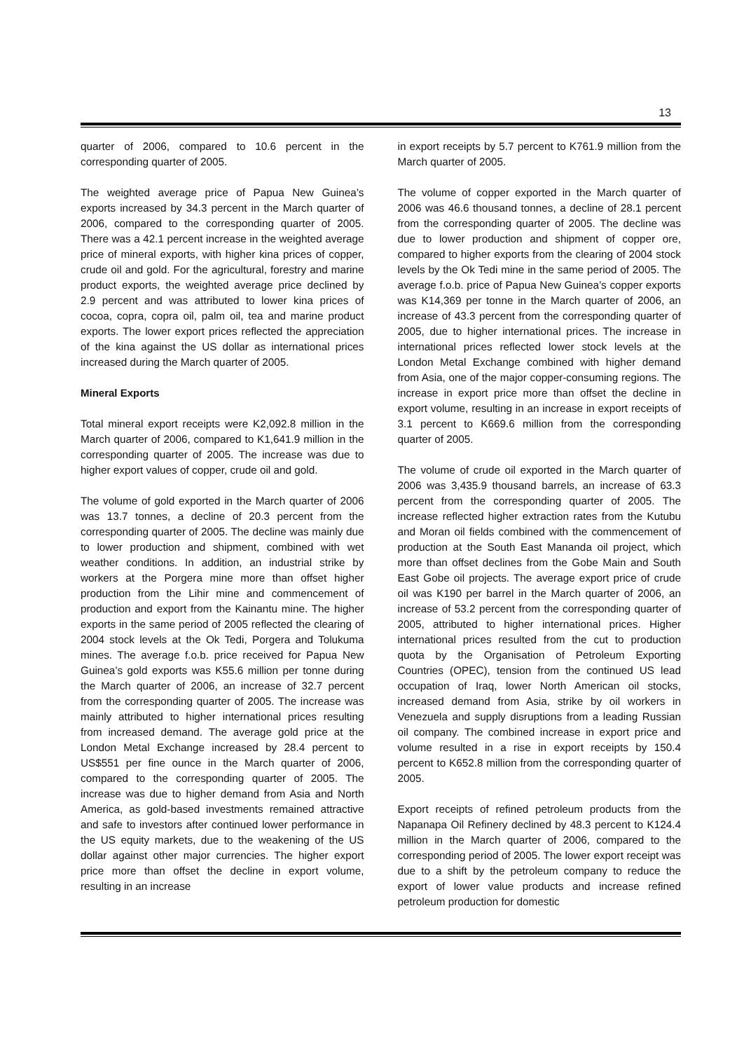13
quarter of 2006, compared to 10.6 percent in the corresponding quarter of 2005.
The weighted average price of Papua New Guinea’s exports increased by 34.3 percent in the March quarter of 2006, compared to the corresponding quarter of 2005. There was a 42.1 percent increase in the weighted average price of mineral exports, with higher kina prices of copper, crude oil and gold. For the agricultural, forestry and marine product exports, the weighted average price declined by 2.9 percent and was attributed to lower kina prices of cocoa, copra, copra oil, palm oil, tea and marine product exports. The lower export prices reflected the appreciation of the kina against the US dollar as international prices increased during the March quarter of 2005.
Mineral Exports
Total mineral export receipts were K2,092.8 million in the March quarter of 2006, compared to K1,641.9 million in the corresponding quarter of 2005. The increase was due to higher export values of copper, crude oil and gold.
The volume of gold exported in the March quarter of 2006 was 13.7 tonnes, a decline of 20.3 percent from the corresponding quarter of 2005. The decline was mainly due to lower production and shipment, combined with wet weather conditions. In addition, an industrial strike by workers at the Porgera mine more than offset higher production from the Lihir mine and commencement of production and export from the Kainantu mine. The higher exports in the same period of 2005 reflected the clearing of 2004 stock levels at the Ok Tedi, Porgera and Tolukuma mines. The average f.o.b. price received for Papua New Guinea’s gold exports was K55.6 million per tonne during the March quarter of 2006, an increase of 32.7 percent from the corresponding quarter of 2005. The increase was mainly attributed to higher international prices resulting from increased demand. The average gold price at the London Metal Exchange increased by 28.4 percent to US$551 per fine ounce in the March quarter of 2006, compared to the corresponding quarter of 2005. The increase was due to higher demand from Asia and North America, as gold-based investments remained attractive and safe to investors after continued lower performance in the US equity markets, due to the weakening of the US dollar against other major currencies. The higher export price more than offset the decline in export volume, resulting in an increase
in export receipts by 5.7 percent to K761.9 million from the March quarter of 2005.
The volume of copper exported in the March quarter of 2006 was 46.6 thousand tonnes, a decline of 28.1 percent from the corresponding quarter of 2005. The decline was due to lower production and shipment of copper ore, compared to higher exports from the clearing of 2004 stock levels by the Ok Tedi mine in the same period of 2005. The average f.o.b. price of Papua New Guinea’s copper exports was K14,369 per tonne in the March quarter of 2006, an increase of 43.3 percent from the corresponding quarter of 2005, due to higher international prices. The increase in international prices reflected lower stock levels at the London Metal Exchange combined with higher demand from Asia, one of the major copper-consuming regions. The increase in export price more than offset the decline in export volume, resulting in an increase in export receipts of 3.1 percent to K669.6 million from the corresponding quarter of 2005.
The volume of crude oil exported in the March quarter of 2006 was 3,435.9 thousand barrels, an increase of 63.3 percent from the corresponding quarter of 2005. The increase reflected higher extraction rates from the Kutubu and Moran oil fields combined with the commencement of production at the South East Mananda oil project, which more than offset declines from the Gobe Main and South East Gobe oil projects. The average export price of crude oil was K190 per barrel in the March quarter of 2006, an increase of 53.2 percent from the corresponding quarter of 2005, attributed to higher international prices. Higher international prices resulted from the cut to production quota by the Organisation of Petroleum Exporting Countries (OPEC), tension from the continued US lead occupation of Iraq, lower North American oil stocks, increased demand from Asia, strike by oil workers in Venezuela and supply disruptions from a leading Russian oil company. The combined increase in export price and volume resulted in a rise in export receipts by 150.4 percent to K652.8 million from the corresponding quarter of 2005.
Export receipts of refined petroleum products from the Napanapa Oil Refinery declined by 48.3 percent to K124.4 million in the March quarter of 2006, compared to the corresponding period of 2005. The lower export receipt was due to a shift by the petroleum company to reduce the export of lower value products and increase refined petroleum production for domestic